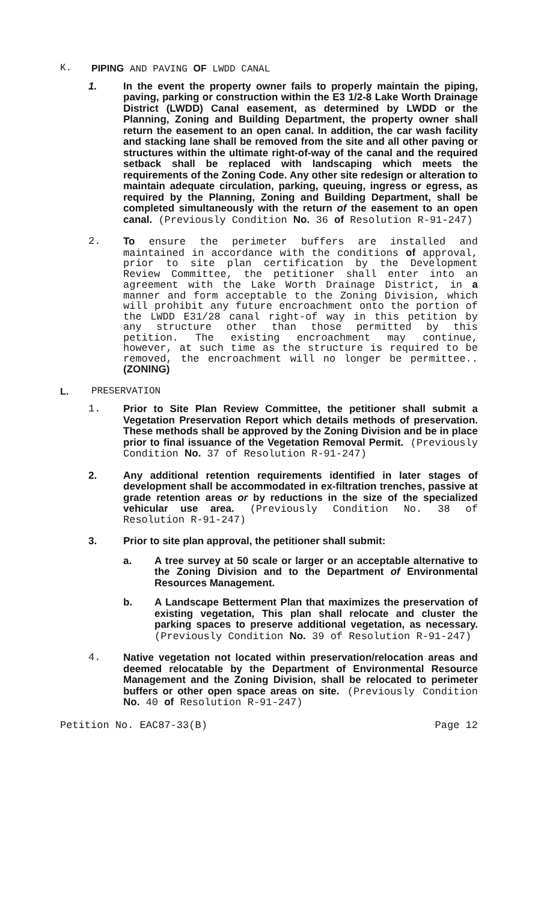K. PIPING AND PAVING OF LWDD CANAL
1. In the event the property owner fails to properly maintain the piping, paving, parking or construction within the E3 1/2-8 Lake Worth Drainage District (LWDD) Canal easement, as determined by LWDD or the Planning, Zoning and Building Department, the property owner shall return the easement to an open canal. In addition, the car wash facility and stacking lane shall be removed from the site and all other paving or structures within the ultimate right-of-way of the canal and the required setback shall be replaced with landscaping which meets the requirements of the Zoning Code. Any other site redesign or alteration to maintain adequate circulation, parking, queuing, ingress or egress, as required by the Planning, Zoning and Building Department, shall be completed simultaneously with the return of the easement to an open canal. (Previously Condition No. 36 of Resolution R-91-247)
2. To ensure the perimeter buffers are installed and maintained in accordance with the conditions of approval, prior to site plan certification by the Development Review Committee, the petitioner shall enter into an agreement with the Lake Worth Drainage District, in a manner and form acceptable to the Zoning Division, which will prohibit any future encroachment onto the portion of the LWDD E31/28 canal right-of way in this petition by any structure other than those permitted by this petition. The existing encroachment may continue, however, at such time as the structure is required to be removed, the encroachment will no longer be permittee.. (ZONING)
L. PRESERVATION
1. Prior to Site Plan Review Committee, the petitioner shall submit a Vegetation Preservation Report which details methods of preservation. These methods shall be approved by the Zoning Division and be in place prior to final issuance of the Vegetation Removal Permit. (Previously Condition No. 37 of Resolution R-91-247)
2. Any additional retention requirements identified in later stages of development shall be accommodated in ex-filtration trenches, passive at grade retention areas or by reductions in the size of the specialized vehicular use area. (Previously Condition No. 38 of Resolution R-91-247)
3. Prior to site plan approval, the petitioner shall submit:
a. A tree survey at 50 scale or larger or an acceptable alternative to the Zoning Division and to the Department of Environmental Resources Management.
b. A Landscape Betterment Plan that maximizes the preservation of existing vegetation, This plan shall relocate and cluster the parking spaces to preserve additional vegetation, as necessary. (Previously Condition No. 39 of Resolution R-91-247)
4. Native vegetation not located within preservation/relocation areas and deemed relocatable by the Department of Environmental Resource Management and the Zoning Division, shall be relocated to perimeter buffers or other open space areas on site. (Previously Condition No. 40 of Resolution R-91-247)
Petition No. EAC87-33(B) Page 12